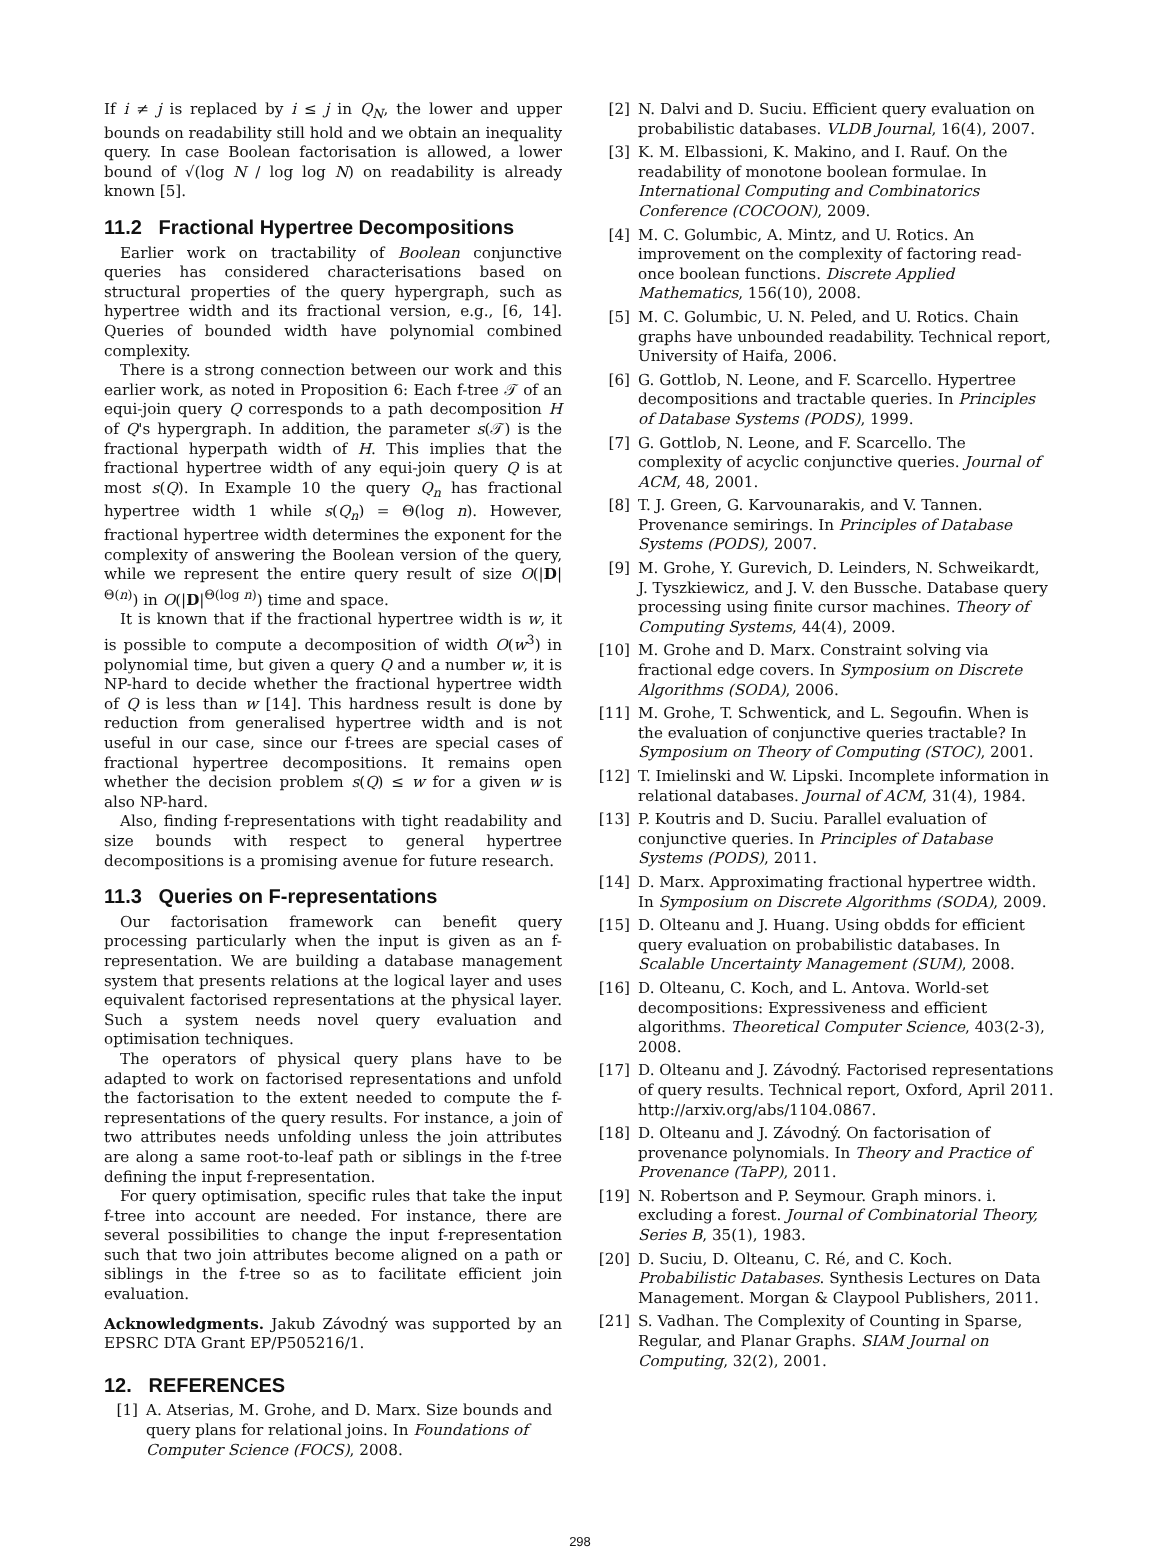If i ≠ j is replaced by i ≤ j in Q<sub>N</sub>, the lower and upper bounds on readability still hold and we obtain an inequality query. In case Boolean factorisation is allowed, a lower bound of √(log N / log log N) on readability is already known [5].
11.2 Fractional Hypertree Decompositions
Earlier work on tractability of Boolean conjunctive queries has considered characterisations based on structural properties of the query hypergraph, such as hypertree width and its fractional version, e.g., [6, 14]. Queries of bounded width have polynomial combined complexity.
There is a strong connection between our work and this earlier work, as noted in Proposition 6: Each f-tree 𝒯 of an equi-join query Q corresponds to a path decomposition H of Q's hypergraph. In addition, the parameter s(𝒯) is the fractional hyperpath width of H. This implies that the fractional hypertree width of any equi-join query Q is at most s(Q). In Example 10 the query Q<sub>n</sub> has fractional hypertree width 1 while s(Q<sub>n</sub>) = Θ(log n). However, fractional hypertree width determines the exponent for the complexity of answering the Boolean version of the query, while we represent the entire query result of size O(|D|<sup>Θ(n)</sup>) in O(|D|<sup>Θ(log n)</sup>) time and space.
It is known that if the fractional hypertree width is w, it is possible to compute a decomposition of width O(w<sup>3</sup>) in polynomial time, but given a query Q and a number w, it is NP-hard to decide whether the fractional hypertree width of Q is less than w [14]. This hardness result is done by reduction from generalised hypertree width and is not useful in our case, since our f-trees are special cases of fractional hypertree decompositions. It remains open whether the decision problem s(Q) ≤ w for a given w is also NP-hard.
Also, finding f-representations with tight readability and size bounds with respect to general hypertree decompositions is a promising avenue for future research.
11.3 Queries on F-representations
Our factorisation framework can benefit query processing particularly when the input is given as an f-representation. We are building a database management system that presents relations at the logical layer and uses equivalent factorised representations at the physical layer. Such a system needs novel query evaluation and optimisation techniques.
The operators of physical query plans have to be adapted to work on factorised representations and unfold the factorisation to the extent needed to compute the f-representations of the query results. For instance, a join of two attributes needs unfolding unless the join attributes are along a same root-to-leaf path or siblings in the f-tree defining the input f-representation.
For query optimisation, specific rules that take the input f-tree into account are needed. For instance, there are several possibilities to change the input f-representation such that two join attributes become aligned on a path or siblings in the f-tree so as to facilitate efficient join evaluation.
Acknowledgments. Jakub Závodný was supported by an EPSRC DTA Grant EP/P505216/1.
12. REFERENCES
[1] A. Atserias, M. Grohe, and D. Marx. Size bounds and query plans for relational joins. In Foundations of Computer Science (FOCS), 2008.
[2] N. Dalvi and D. Suciu. Efficient query evaluation on probabilistic databases. VLDB Journal, 16(4), 2007.
[3] K. M. Elbassioni, K. Makino, and I. Rauf. On the readability of monotone boolean formulae. In International Computing and Combinatorics Conference (COCOON), 2009.
[4] M. C. Golumbic, A. Mintz, and U. Rotics. An improvement on the complexity of factoring read-once boolean functions. Discrete Applied Mathematics, 156(10), 2008.
[5] M. C. Golumbic, U. N. Peled, and U. Rotics. Chain graphs have unbounded readability. Technical report, University of Haifa, 2006.
[6] G. Gottlob, N. Leone, and F. Scarcello. Hypertree decompositions and tractable queries. In Principles of Database Systems (PODS), 1999.
[7] G. Gottlob, N. Leone, and F. Scarcello. The complexity of acyclic conjunctive queries. Journal of ACM, 48, 2001.
[8] T. J. Green, G. Karvounarakis, and V. Tannen. Provenance semirings. In Principles of Database Systems (PODS), 2007.
[9] M. Grohe, Y. Gurevich, D. Leinders, N. Schweikardt, J. Tyszkiewicz, and J. V. den Bussche. Database query processing using finite cursor machines. Theory of Computing Systems, 44(4), 2009.
[10] M. Grohe and D. Marx. Constraint solving via fractional edge covers. In Symposium on Discrete Algorithms (SODA), 2006.
[11] M. Grohe, T. Schwentick, and L. Segoufin. When is the evaluation of conjunctive queries tractable? In Symposium on Theory of Computing (STOC), 2001.
[12] T. Imielinski and W. Lipski. Incomplete information in relational databases. Journal of ACM, 31(4), 1984.
[13] P. Koutris and D. Suciu. Parallel evaluation of conjunctive queries. In Principles of Database Systems (PODS), 2011.
[14] D. Marx. Approximating fractional hypertree width. In Symposium on Discrete Algorithms (SODA), 2009.
[15] D. Olteanu and J. Huang. Using obdds for efficient query evaluation on probabilistic databases. In Scalable Uncertainty Management (SUM), 2008.
[16] D. Olteanu, C. Koch, and L. Antova. World-set decompositions: Expressiveness and efficient algorithms. Theoretical Computer Science, 403(2-3), 2008.
[17] D. Olteanu and J. Závodný. Factorised representations of query results. Technical report, Oxford, April 2011. http://arxiv.org/abs/1104.0867.
[18] D. Olteanu and J. Závodný. On factorisation of provenance polynomials. In Theory and Practice of Provenance (TaPP), 2011.
[19] N. Robertson and P. Seymour. Graph minors. i. excluding a forest. Journal of Combinatorial Theory, Series B, 35(1), 1983.
[20] D. Suciu, D. Olteanu, C. Ré, and C. Koch. Probabilistic Databases. Synthesis Lectures on Data Management. Morgan & Claypool Publishers, 2011.
[21] S. Vadhan. The Complexity of Counting in Sparse, Regular, and Planar Graphs. SIAM Journal on Computing, 32(2), 2001.
298